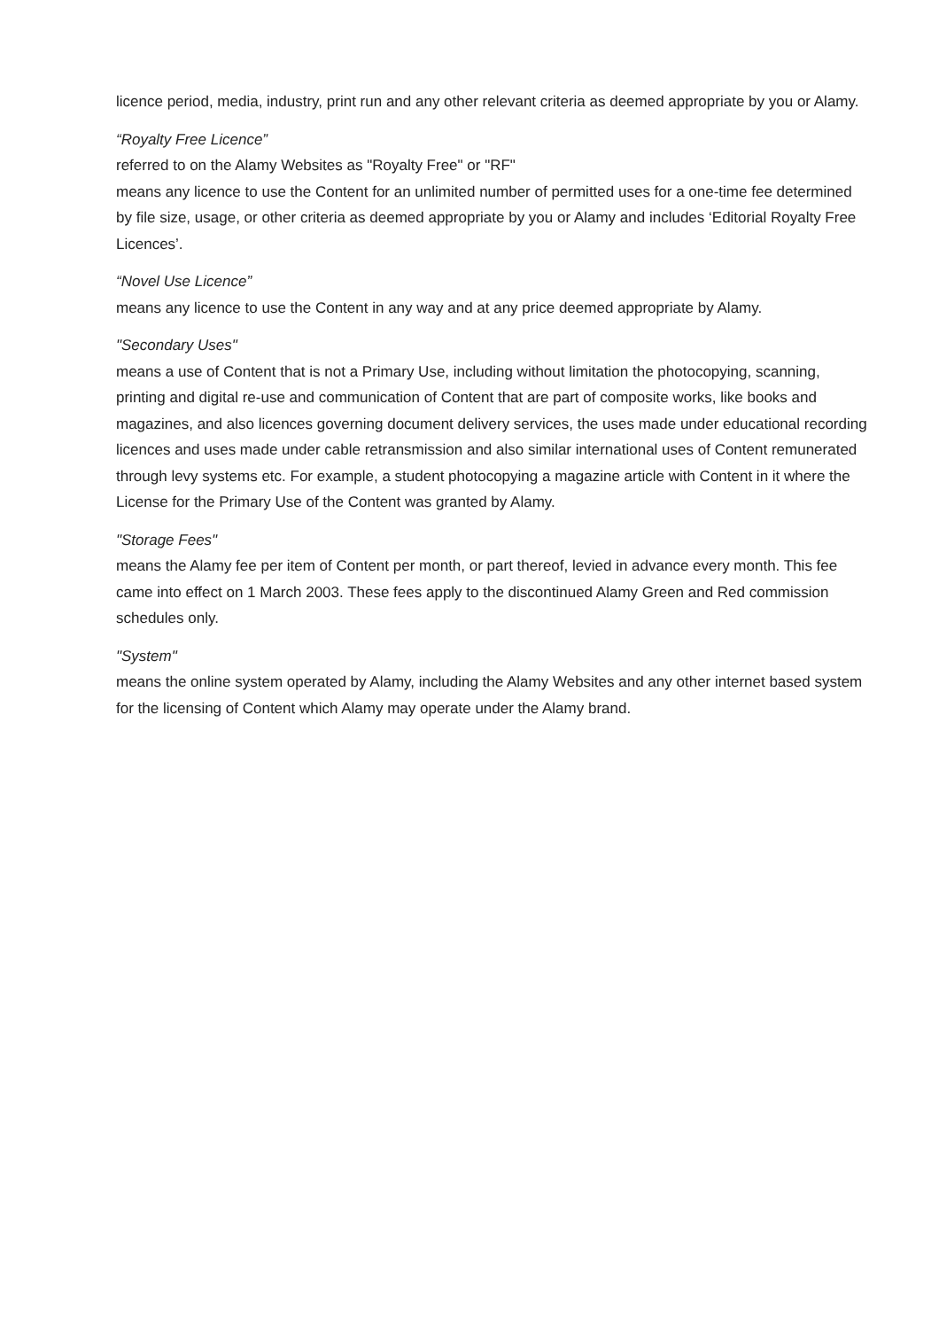licence period, media, industry, print run and any other relevant criteria as deemed appropriate by you or Alamy.
“Royalty Free Licence”
referred to on the Alamy Websites as "Royalty Free" or "RF"
means any licence to use the Content for an unlimited number of permitted uses for a one-time fee determined by file size, usage, or other criteria as deemed appropriate by you or Alamy and includes ‘Editorial Royalty Free Licences’.
“Novel Use Licence”
means any licence to use the Content in any way and at any price deemed appropriate by Alamy.
"Secondary Uses"
means a use of Content that is not a Primary Use, including without limitation the photocopying, scanning, printing and digital re-use and communication of Content that are part of composite works, like books and magazines, and also licences governing document delivery services, the uses made under educational recording licences and uses made under cable retransmission and also similar international uses of Content remunerated through levy systems etc. For example, a student photocopying a magazine article with Content in it where the License for the Primary Use of the Content was granted by Alamy.
"Storage Fees"
means the Alamy fee per item of Content per month, or part thereof, levied in advance every month. This fee came into effect on 1 March 2003. These fees apply to the discontinued Alamy Green and Red commission schedules only.
"System"
means the online system operated by Alamy, including the Alamy Websites and any other internet based system for the licensing of Content which Alamy may operate under the Alamy brand.